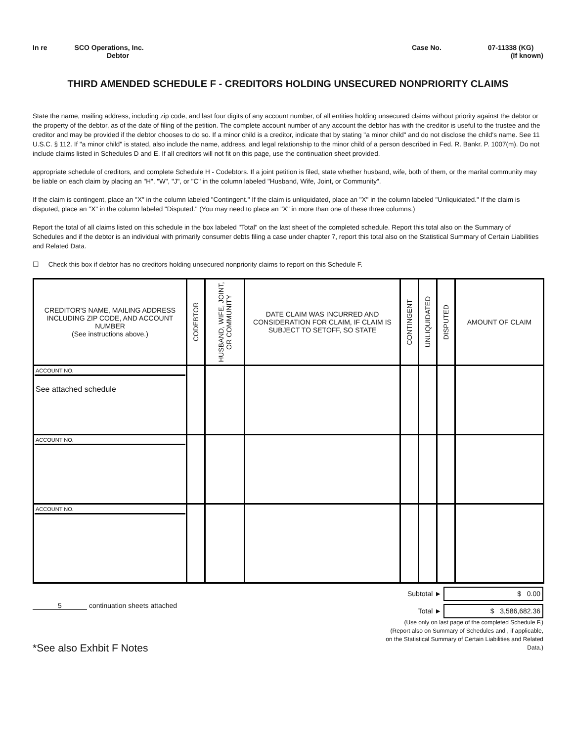In re SCO Operations, Inc.
Debtor
Case No. 07-11338 (KG)
(If known)
THIRD AMENDED SCHEDULE F - CREDITORS HOLDING UNSECURED NONPRIORITY CLAIMS
State the name, mailing address, including zip code, and last four digits of any account number, of all entities holding unsecured claims without priority against the debtor or the property of the debtor, as of the date of filing of the petition. The complete account number of any account the debtor has with the creditor is useful to the trustee and the creditor and may be provided if the debtor chooses to do so. If a minor child is a creditor, indicate that by stating "a minor child" and do not disclose the child's name. See 11 U.S.C. § 112. If "a minor child" is stated, also include the name, address, and legal relationship to the minor child of a person described in Fed. R. Bankr. P. 1007(m). Do not include claims listed in Schedules D and E. If all creditors will not fit on this page, use the continuation sheet provided.
appropriate schedule of creditors, and complete Schedule H - Codebtors. If a joint petition is filed, state whether husband, wife, both of them, or the marital community may be liable on each claim by placing an "H", "W", "J", or "C" in the column labeled "Husband, Wife, Joint, or Community".
If the claim is contingent, place an "X" in the column labeled "Contingent." If the claim is unliquidated, place an "X" in the column labeled "Unliquidated." If the claim is disputed, place an "X" in the column labeled "Disputed." (You may need to place an "X" in more than one of these three columns.)
Report the total of all claims listed on this schedule in the box labeled "Total" on the last sheet of the completed schedule. Report this total also on the Summary of Schedules and if the debtor is an individual with primarily consumer debts filing a case under chapter 7, report this total also on the Statistical Summary of Certain Liabilities and Related Data.
☐ Check this box if debtor has no creditors holding unsecured nonpriority claims to report on this Schedule F.
| CREDITOR'S NAME, MAILING ADDRESS INCLUDING ZIP CODE, AND ACCOUNT NUMBER (See instructions above.) | CODEBTOR | HUSBAND, WIFE, JOINT, OR COMMUNITY | DATE CLAIM WAS INCURRED AND CONSIDERATION FOR CLAIM, IF CLAIM IS SUBJECT TO SETOFF, SO STATE | CONTINGENT | UNLIQUIDATED | DISPUTED | AMOUNT OF CLAIM |
| --- | --- | --- | --- | --- | --- | --- | --- |
| ACCOUNT NO. See attached schedule | | | | | | | |
| ACCOUNT NO. | | | | | | | |
| ACCOUNT NO. | | | | | | | |
5 continuation sheets attached
Subtotal ► $ 0.00
Total ► $ 3,586,682.36
(Use only on last page of the completed Schedule F.)
(Report also on Summary of Schedules and , if applicable,
on the Statistical Summary of Certain Liabilities and Related
Data.)
*See also Exhbit F Notes